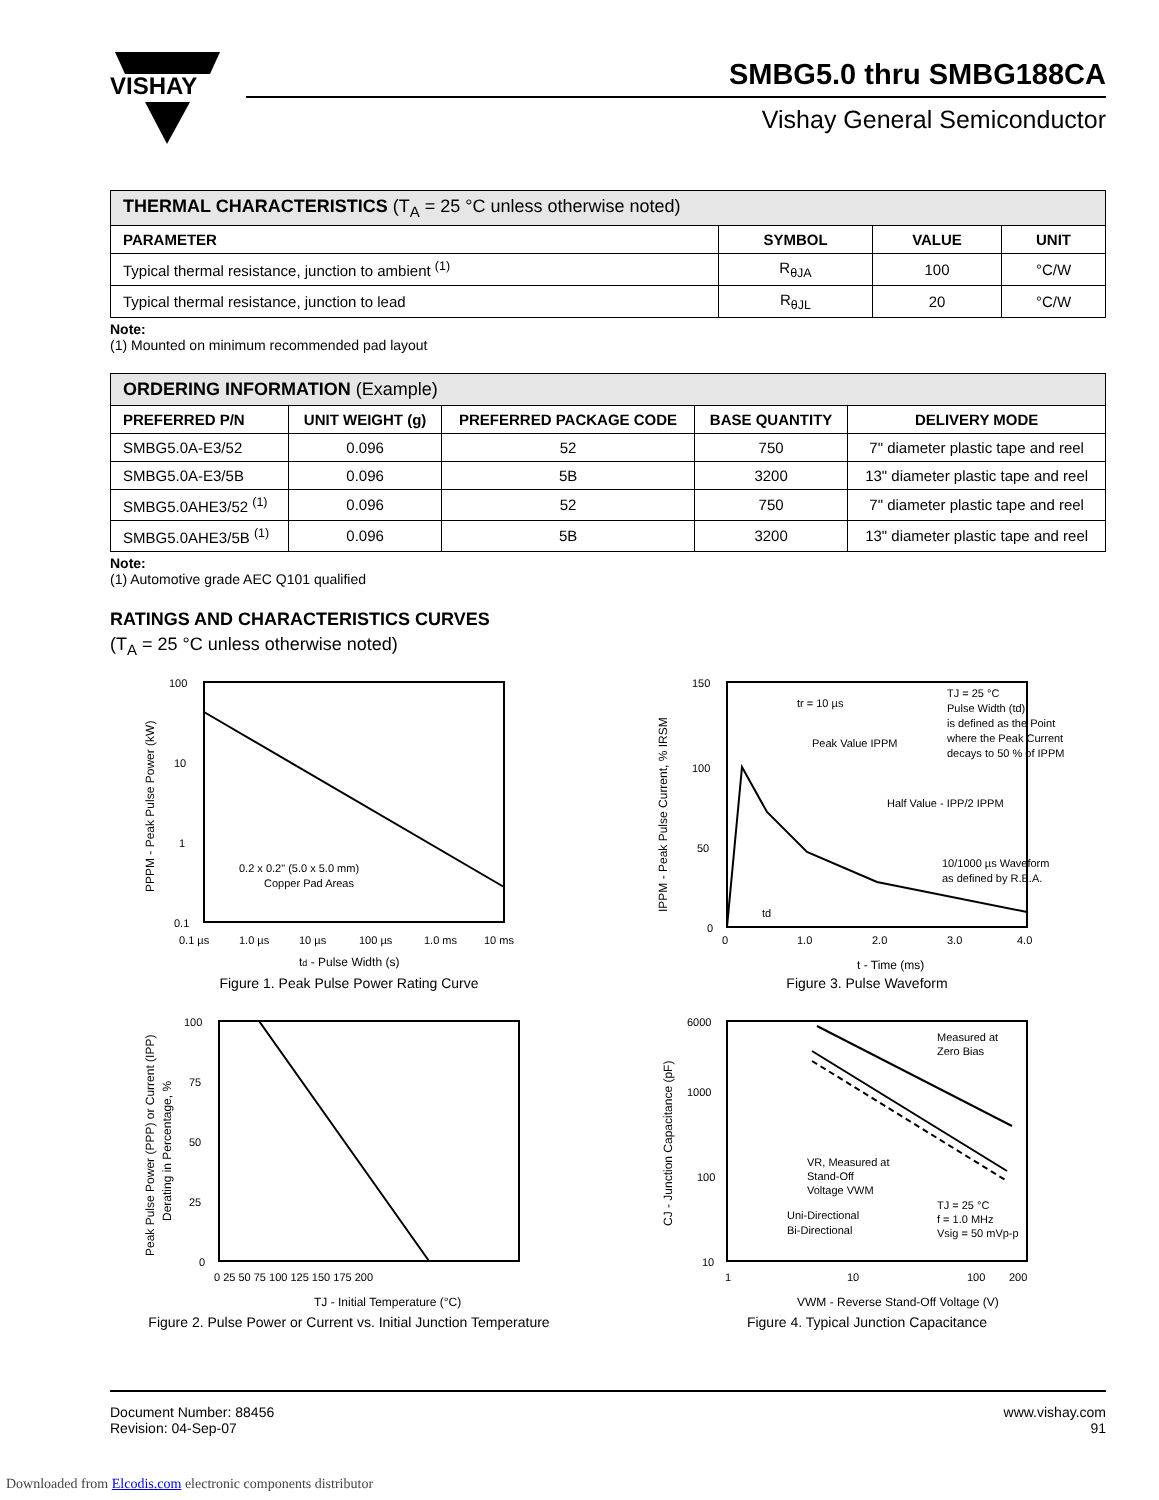VISHAY
SMBG5.0 thru SMBG188CA
Vishay General Semiconductor
| THERMAL CHARACTERISTICS (T<sub>A</sub> = 25 °C unless otherwise noted) | | | |
| --- | --- | --- | --- |
| PARAMETER | SYMBOL | VALUE | UNIT |
| Typical thermal resistance, junction to ambient <sup>(1)</sup> | R<sub>θJA</sub> | 100 | °C/W |
| Typical thermal resistance, junction to lead | R<sub>θJL</sub> | 20 | °C/W |
Note:
(1) Mounted on minimum recommended pad layout
| ORDERING INFORMATION (Example) | | | | |
| --- | --- | --- | --- | --- |
| PREFERRED P/N | UNIT WEIGHT (g) | PREFERRED PACKAGE CODE | BASE QUANTITY | DELIVERY MODE |
| SMBG5.0A-E3/52 | 0.096 | 52 | 750 | 7" diameter plastic tape and reel |
| SMBG5.0A-E3/5B | 0.096 | 5B | 3200 | 13" diameter plastic tape and reel |
| SMBG5.0AHE3/52 <sup>(1)</sup> | 0.096 | 52 | 750 | 7" diameter plastic tape and reel |
| SMBG5.0AHE3/5B <sup>(1)</sup> | 0.096 | 5B | 3200 | 13" diameter plastic tape and reel |
Note:
(1) Automotive grade AEC Q101 qualified
RATINGS AND CHARACTERISTICS CURVES
(T<sub>A</sub> = 25 °C unless otherwise noted)
100
10
1
0.1
0.2 x 0.2" (5.0 x 5.0 mm)
Copper Pad Areas
0.1 µs
1.0 µs
10 µs
100 µs
1.0 ms
10 ms
td - Pulse Width (s)
PPPM - Peak Pulse Power (kW)
Figure 1. Peak Pulse Power Rating Curve
150
100
50
0
tr = 10 µs
Peak Value IPPM
TJ = 25 °C
Pulse Width (td)
is defined as the Point
where the Peak Current
decays to 50 % of IPPM
Half Value - IPP/2 IPPM
10/1000 µs Waveform
as defined by R.E.A.
td
0
1.0
2.0
3.0
4.0
t - Time (ms)
IPPM - Peak Pulse Current, % IRSM
Figure 3. Pulse Waveform
100
75
50
25
0
0 25 50 75 100 125 150 175 200
TJ - Initial Temperature (°C)
Peak Pulse Power (PPP) or Current (IPP)
Derating in Percentage, %
Figure 2. Pulse Power or Current vs. Initial Junction Temperature
Measured at
Zero Bias
VR, Measured at
Stand-Off
Voltage VWM
Uni-Directional
Bi-Directional
TJ = 25 °C
f = 1.0 MHz
Vsig = 50 mVp-p
6000
1000
100
10
1
10
100
200
VWM - Reverse Stand-Off Voltage (V)
CJ - Junction Capacitance (pF)
Figure 4. Typical Junction Capacitance
Document Number: 88456
Revision: 04-Sep-07
www.vishay.com
91
Downloaded from Elcodis.com electronic components distributor